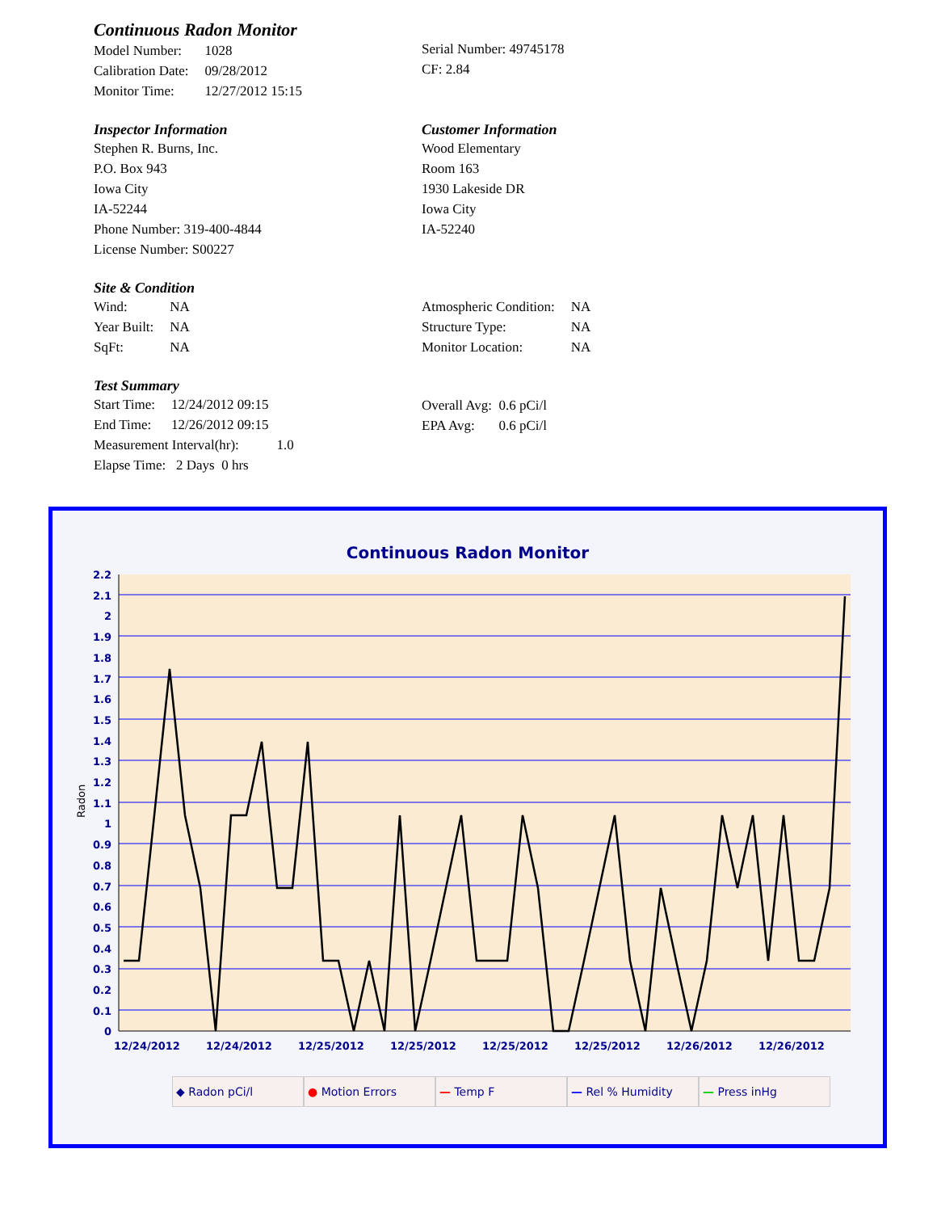Continuous Radon Monitor
| Model Number: | 1028 |
| Calibration Date: | 09/28/2012 |
| Monitor Time: | 12/27/2012 15:15 |
Serial Number: 49745178
CF: 2.84
Inspector Information
Stephen R. Burns, Inc.
P.O. Box 943
Iowa City
IA-52244
Phone Number: 319-400-4844
License Number: S00227
Customer Information
Wood Elementary
Room 163
1930 Lakeside DR
Iowa City
IA-52240
Site & Condition
| Wind: | NA |
| Year Built: | NA |
| SqFt: | NA |
| Atmospheric Condition: | NA |
| Structure Type: | NA |
| Monitor Location: | NA |
Test Summary
| Start Time: | 12/24/2012 09:15 |
| End Time: | 12/26/2012 09:15 |
Measurement Interval(hr): 1.0
Elapse Time: 2 Days 0 hrs
Overall Avg: 0.6 pCi/l
EPA Avg: 0.6 pCi/l
Continuous Radon Monitor
2.2
2.1
2
1.9
1.8
1.7
1.6
1.5
1.4
1.3
1.2
1.1
1
0.9
0.8
0.7
0.6
0.5
0.4
0.3
0.2
0.1
0
Radon
12/24/2012
12/24/2012
12/25/2012
12/25/2012
12/25/2012
12/25/2012
12/26/2012
12/26/2012
◆ Radon pCi/l ● Motion Errors — Temp F — Rel % Humidity — Press inHg